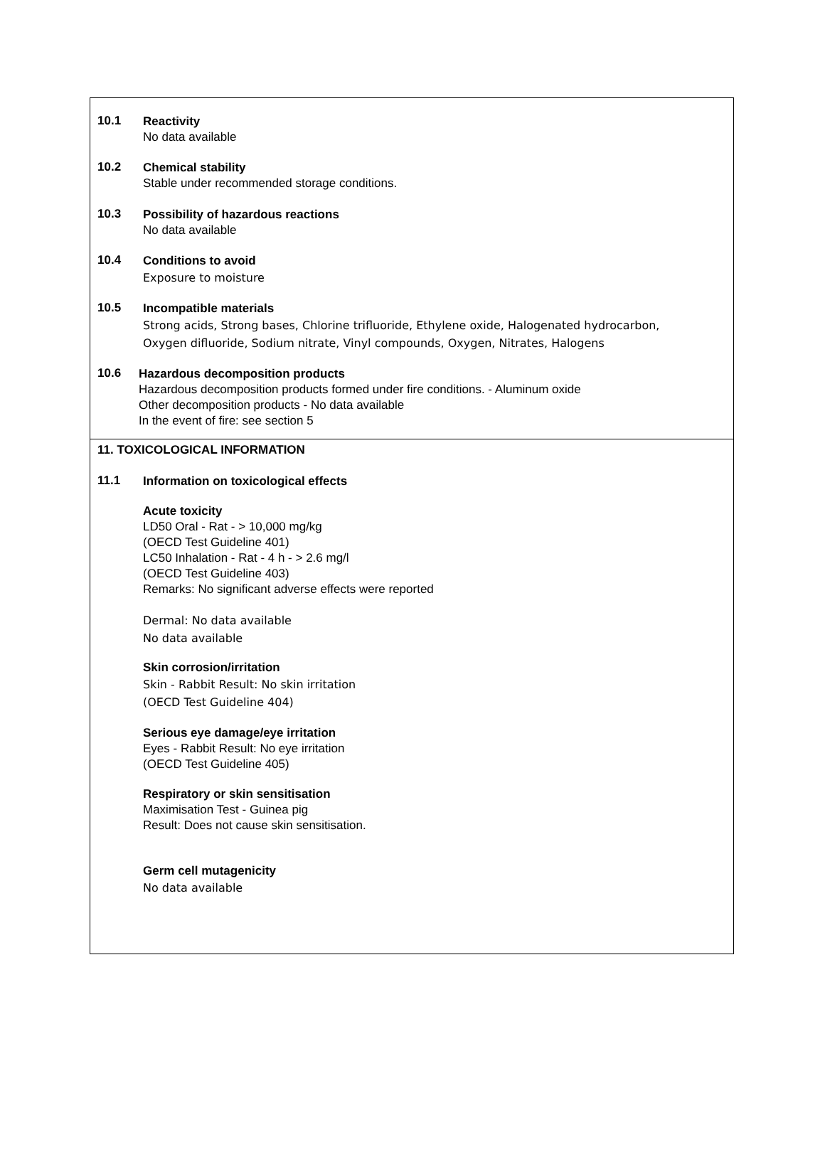10.1
Reactivity
No data available
10.2
Chemical stability
Stable under recommended storage conditions.
10.3
Possibility of hazardous reactions
No data available
10.4
Conditions to avoid
Exposure to moisture
10.5
Incompatible materials
Strong acids, Strong bases, Chlorine trifluoride, Ethylene oxide, Halogenated hydrocarbon,
Oxygen difluoride, Sodium nitrate, Vinyl compounds, Oxygen, Nitrates, Halogens
10.6
Hazardous decomposition products
Hazardous decomposition products formed under fire conditions. - Aluminum oxide
Other decomposition products - No data available
In the event of fire: see section 5
11. TOXICOLOGICAL INFORMATION
11.1
Information on toxicological effects
Acute toxicity
LD50 Oral - Rat - > 10,000 mg/kg
(OECD Test Guideline 401)
LC50 Inhalation - Rat - 4 h - > 2.6 mg/l
(OECD Test Guideline 403)
Remarks: No significant adverse effects were reported
Dermal: No data available
No data available
Skin corrosion/irritation
Skin - Rabbit Result: No skin irritation
(OECD Test Guideline 404)
Serious eye damage/eye irritation
Eyes - Rabbit Result: No eye irritation
(OECD Test Guideline 405)
Respiratory or skin sensitisation
Maximisation Test - Guinea pig
Result: Does not cause skin sensitisation.
Germ cell mutagenicity
No data available